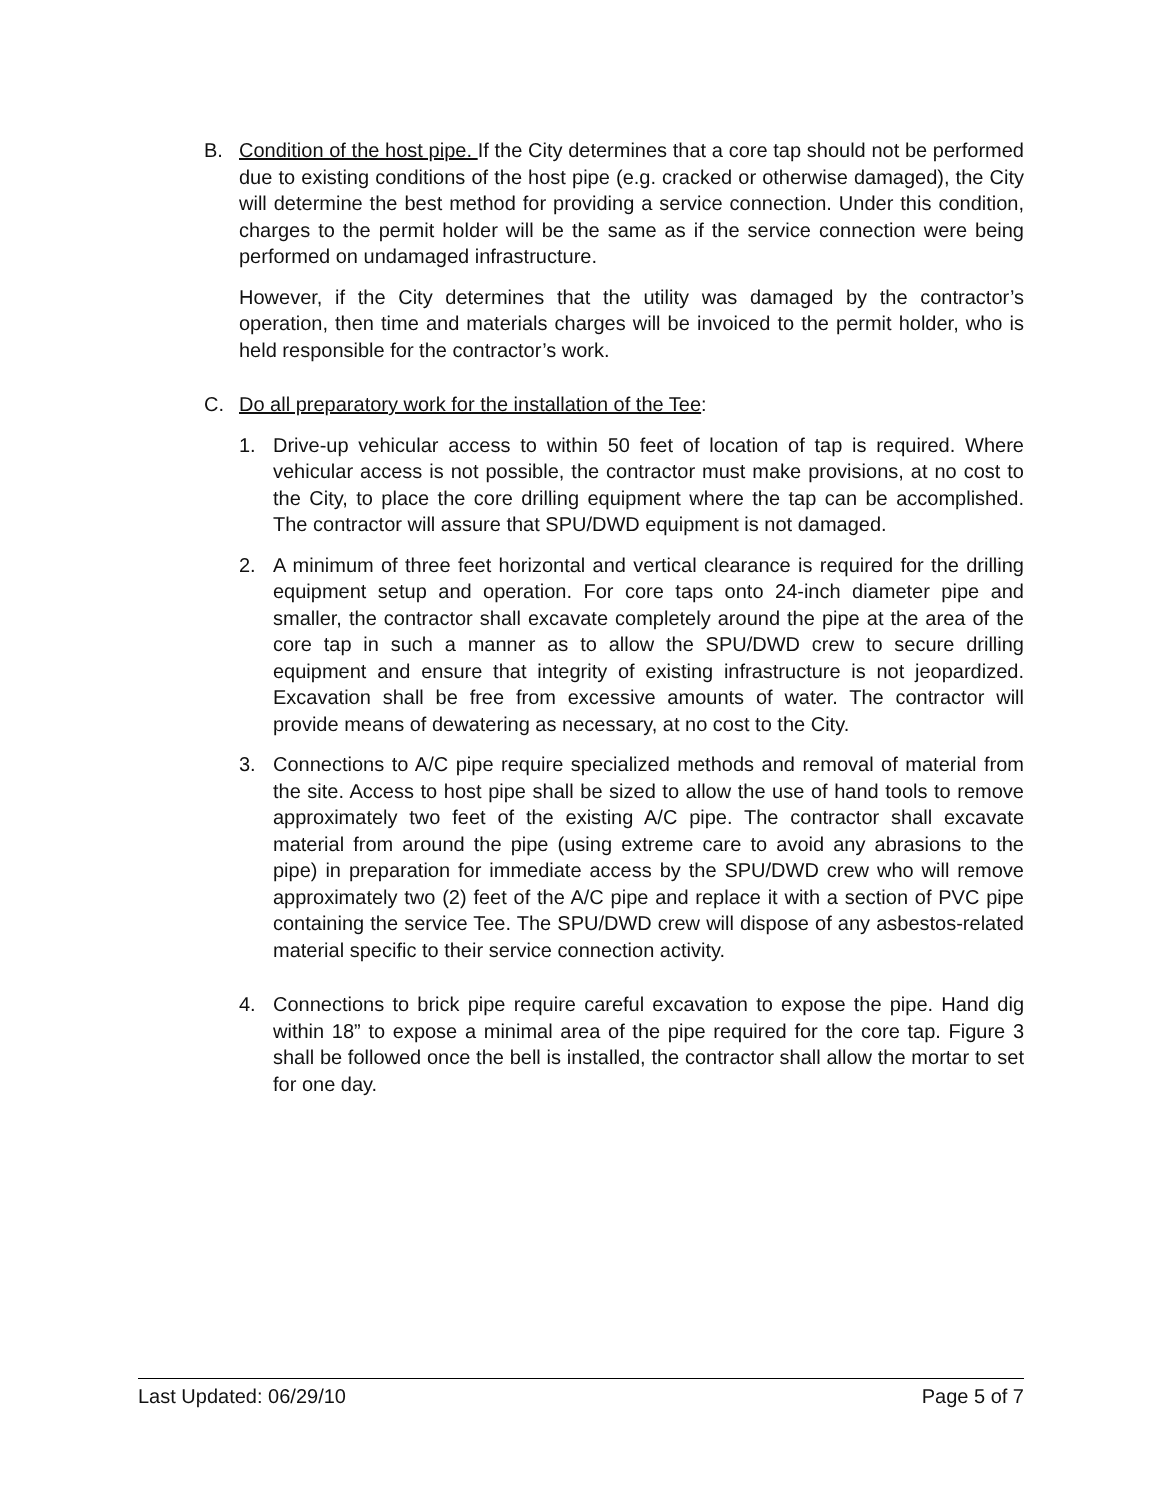B. Condition of the host pipe. If the City determines that a core tap should not be performed due to existing conditions of the host pipe (e.g. cracked or otherwise damaged), the City will determine the best method for providing a service connection. Under this condition, charges to the permit holder will be the same as if the service connection were being performed on undamaged infrastructure.
However, if the City determines that the utility was damaged by the contractor’s operation, then time and materials charges will be invoiced to the permit holder, who is held responsible for the contractor’s work.
C. Do all preparatory work for the installation of the Tee:
1. Drive-up vehicular access to within 50 feet of location of tap is required. Where vehicular access is not possible, the contractor must make provisions, at no cost to the City, to place the core drilling equipment where the tap can be accomplished. The contractor will assure that SPU/DWD equipment is not damaged.
2. A minimum of three feet horizontal and vertical clearance is required for the drilling equipment setup and operation. For core taps onto 24-inch diameter pipe and smaller, the contractor shall excavate completely around the pipe at the area of the core tap in such a manner as to allow the SPU/DWD crew to secure drilling equipment and ensure that integrity of existing infrastructure is not jeopardized. Excavation shall be free from excessive amounts of water. The contractor will provide means of dewatering as necessary, at no cost to the City.
3. Connections to A/C pipe require specialized methods and removal of material from the site. Access to host pipe shall be sized to allow the use of hand tools to remove approximately two feet of the existing A/C pipe. The contractor shall excavate material from around the pipe (using extreme care to avoid any abrasions to the pipe) in preparation for immediate access by the SPU/DWD crew who will remove approximately two (2) feet of the A/C pipe and replace it with a section of PVC pipe containing the service Tee. The SPU/DWD crew will dispose of any asbestos-related material specific to their service connection activity.
4. Connections to brick pipe require careful excavation to expose the pipe. Hand dig within 18” to expose a minimal area of the pipe required for the core tap. Figure 3 shall be followed once the bell is installed, the contractor shall allow the mortar to set for one day.
Last Updated: 06/29/10 Page 5 of 7